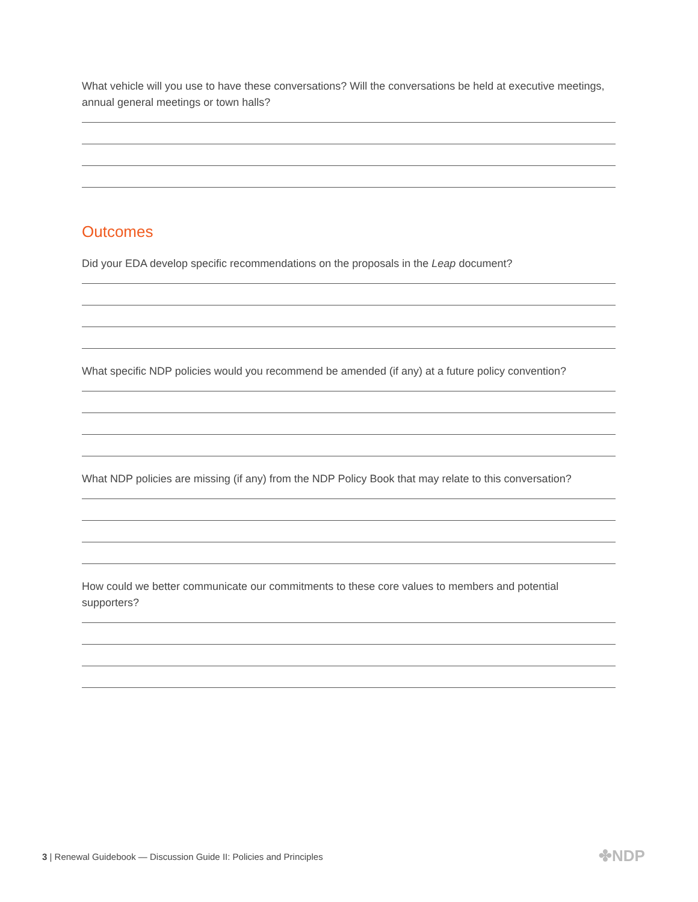What vehicle will you use to have these conversations? Will the conversations be held at executive meetings, annual general meetings or town halls?
Outcomes
Did your EDA develop specific recommendations on the proposals in the Leap document?
What specific NDP policies would you recommend be amended (if any) at a future policy convention?
What NDP policies are missing (if any) from the NDP Policy Book that may relate to this conversation?
How could we better communicate our commitments to these core values to members and potential supporters?
3 | Renewal Guidebook — Discussion Guide II: Policies and Principles
✤NDP